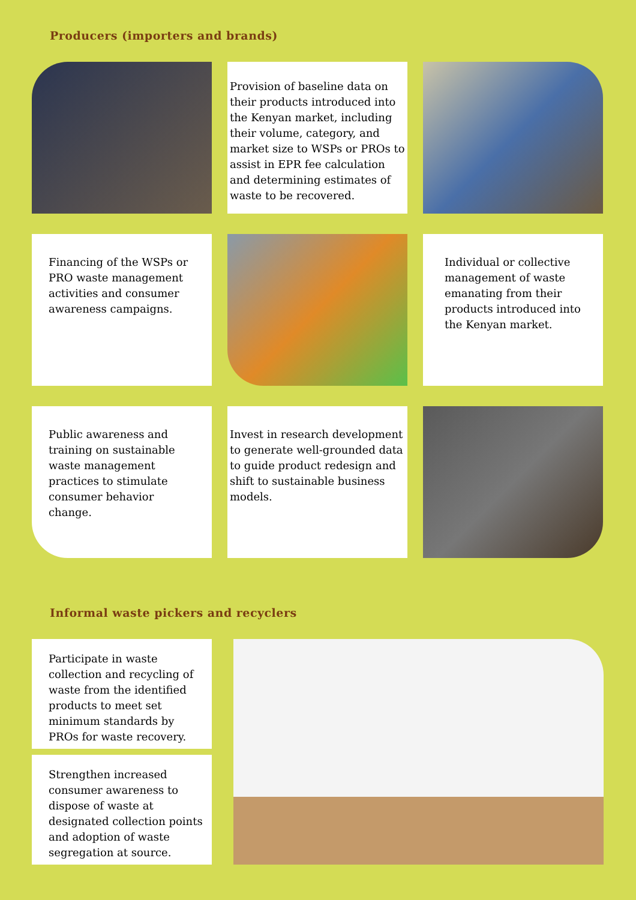Producers (importers and brands)
Provision of baseline data on their products introduced into the Kenyan market, including their volume, category, and market size to WSPs or PROs to assist in EPR fee calculation and determining estimates of waste to be recovered.
Financing of the WSPs or PRO waste management activities and consumer awareness campaigns.
Individual or collective management of waste emanating from their products introduced into the Kenyan market.
Public awareness and training on sustainable waste management practices to stimulate consumer behavior change.
Invest in research development to generate well-grounded data to guide product redesign and shift to sustainable business models.
Informal waste pickers and recyclers
Participate in waste collection and recycling of waste from the identified products to meet set minimum standards by PROs for waste recovery.
Strengthen increased consumer awareness to dispose of waste at designated collection points and adoption of waste segregation at source.